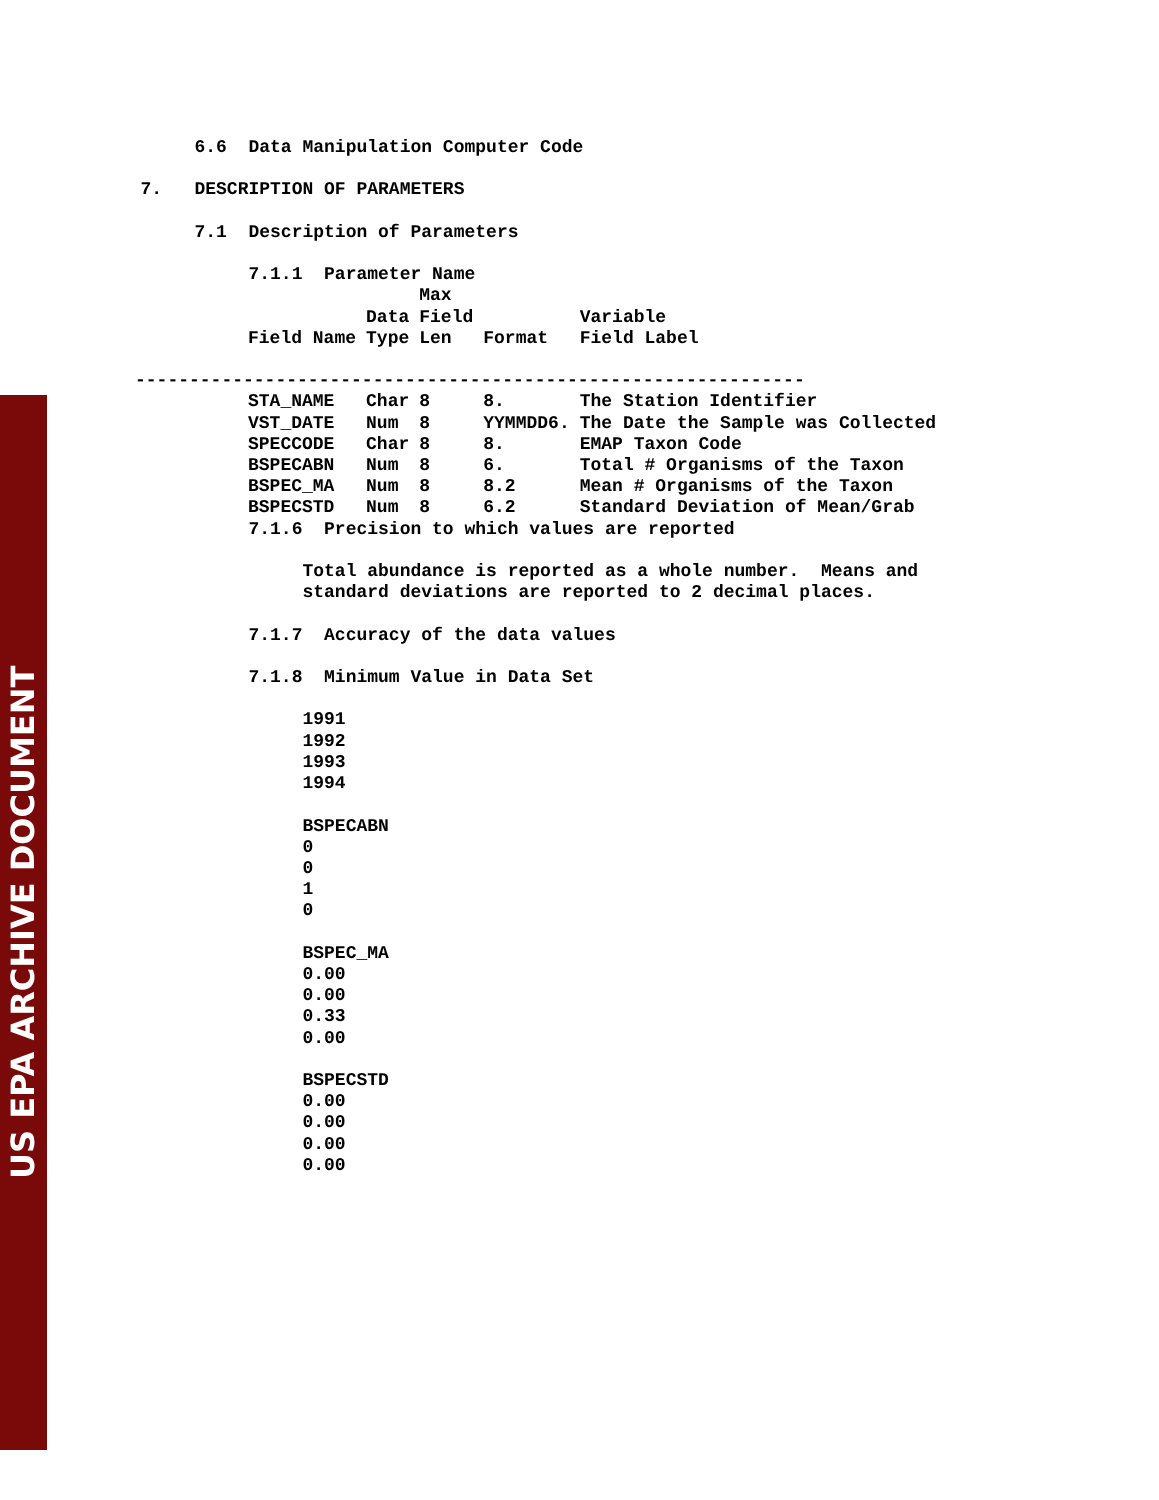US EPA ARCHIVE DOCUMENT
                  6.6  Data Manipulation Computer Code

             7.   DESCRIPTION OF PARAMETERS

                  7.1  Description of Parameters

                       7.1.1  Parameter Name
| | | Max | | |
| --- | --- | --- | --- | --- |
| | Data | Field | | Variable |
| Field Name | Type | Len | Format | Field Label |
| -------------------------------------------------------------- | | | | |
| STA_NAME | Char | 8 | 8. | The Station Identifier |
| VST_DATE | Num | 8 | YYMMDD6. | The Date the Sample was Collected |
| SPECCODE | Char | 8 | 8. | EMAP Taxon Code |
| BSPECABN | Num | 8 | 6. | Total # Organisms of the Taxon |
| BSPEC_MA | Num | 8 | 8.2 | Mean # Organisms of the Taxon |
| BSPECSTD | Num | 8 | 6.2 | Standard Deviation of Mean/Grab |
                       7.1.6  Precision to which values are reported

                            Total abundance is reported as a whole number.  Means and
                            standard deviations are reported to 2 decimal places.

                       7.1.7  Accuracy of the data values

                       7.1.8  Minimum Value in Data Set

                            1991
                            1992
                            1993
                            1994

                            BSPECABN
                            0
                            0
                            1
                            0

                            BSPEC_MA
                            0.00
                            0.00
                            0.33
                            0.00

                            BSPECSTD
                            0.00
                            0.00
                            0.00
                            0.00